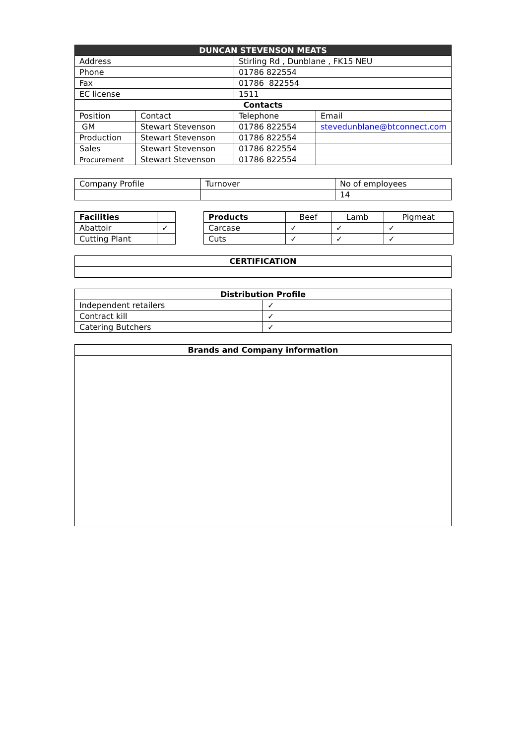| DUNCAN STEVENSON MEATS | | | |
| --- | --- | --- | --- |
| Address | | Stirling Rd , Dunblane , FK15 NEU | |
| Phone | | 01786 822554 | |
| Fax | | 01786 822554 | |
| EC license | | 1511 | |
| Contacts | | | |
| Position | Contact | Telephone | Email |
| GM | Stewart Stevenson | 01786 822554 | stevedunblane@btconnect.com |
| Production | Stewart Stevenson | 01786 822554 | |
| Sales | Stewart Stevenson | 01786 822554 | |
| Procurement | Stewart Stevenson | 01786 822554 | |
| Company Profile | Turnover | No of employees |
| | | 14 |
| Facilities | |
| Abattoir | ✓ |
| Cutting Plant | |
| Products | Beef | Lamb | Pigmeat |
| --- | --- | --- | --- |
| Carcase | ✓ | ✓ | ✓ |
| Cuts | ✓ | ✓ | ✓ |
| CERTIFICATION |
| --- |
| Distribution Profile | |
| --- | --- |
| Independent retailers | ✓ |
| Contract kill | ✓ |
| Catering Butchers | ✓ |
| Brands and Company information |
| --- |